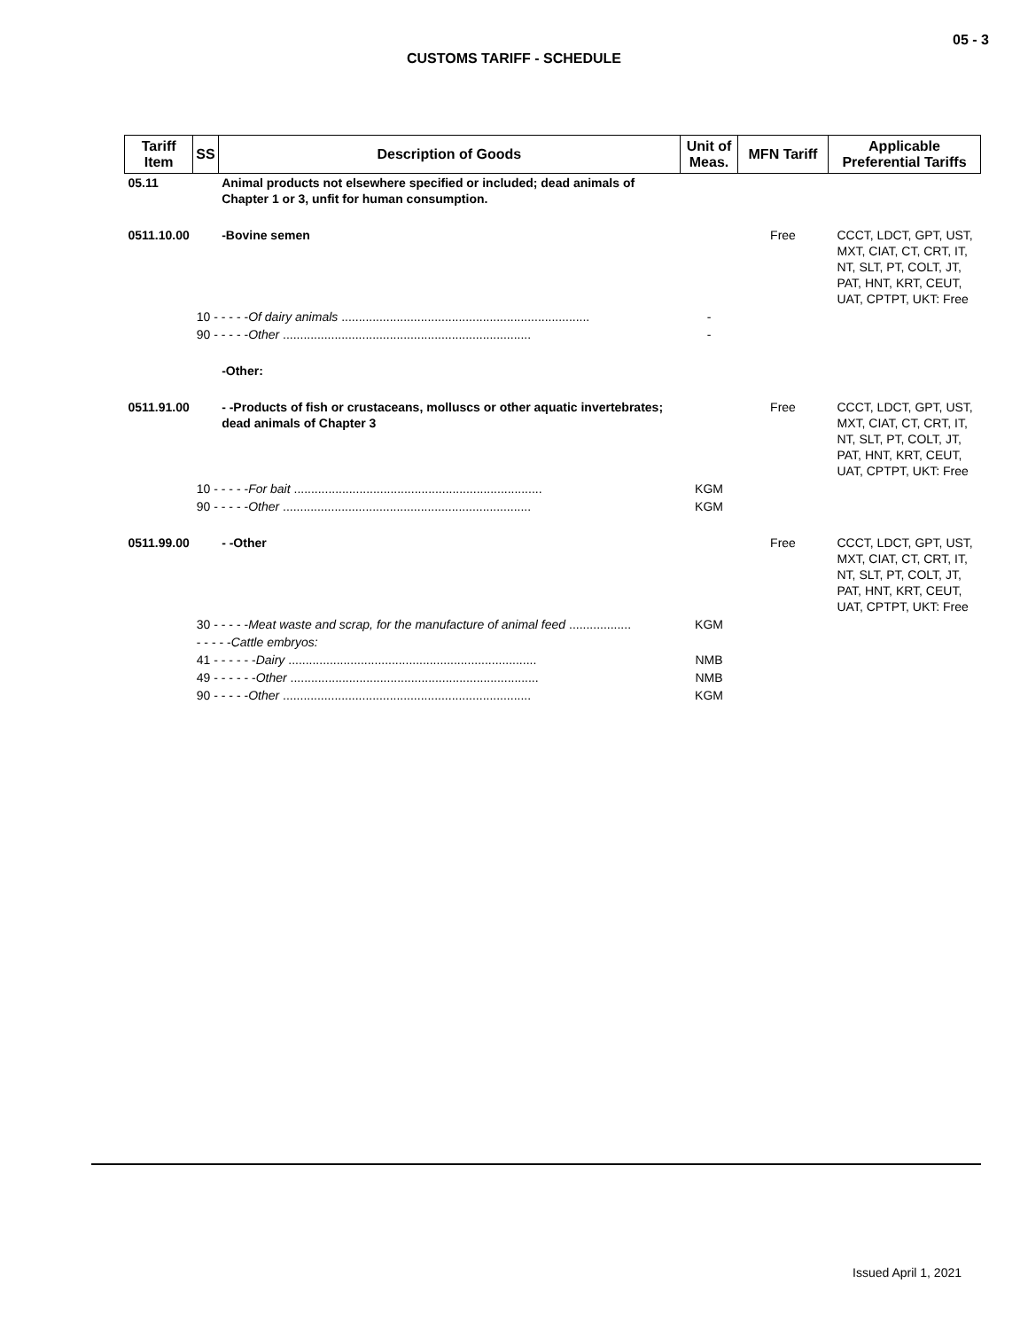05 - 3
CUSTOMS TARIFF - SCHEDULE
| Tariff Item | SS | Description of Goods | Unit of Meas. | MFN Tariff | Applicable Preferential Tariffs |
| --- | --- | --- | --- | --- | --- |
| 05.11 | | Animal products not elsewhere specified or included; dead animals of Chapter 1 or 3, unfit for human consumption. | | | |
| 0511.10.00 | | -Bovine semen | | Free | CCCT, LDCT, GPT, UST, MXT, CIAT, CT, CRT, IT, NT, SLT, PT, COLT, JT, PAT, HNT, KRT, CEUT, UAT, CPTPT, UKT: Free |
| | 10 - - - - - Of dairy animals ........................................................................ | | - | | |
| | 90 - - - - - Other ........................................................................ | | - | | |
| | | -Other: | | | |
| 0511.91.00 | | - -Products of fish or crustaceans, molluscs or other aquatic invertebrates; dead animals of Chapter 3 | | Free | CCCT, LDCT, GPT, UST, MXT, CIAT, CT, CRT, IT, NT, SLT, PT, COLT, JT, PAT, HNT, KRT, CEUT, UAT, CPTPT, UKT: Free |
| | 10 - - - - - For bait ........................................................................ | | KGM | | |
| | 90 - - - - - Other ........................................................................ | | KGM | | |
| 0511.99.00 | | - -Other | | Free | CCCT, LDCT, GPT, UST, MXT, CIAT, CT, CRT, IT, NT, SLT, PT, COLT, JT, PAT, HNT, KRT, CEUT, UAT, CPTPT, UKT: Free |
| | 30 - - - - - Meat waste and scrap, for the manufacture of animal feed .................. | | KGM | | |
| | - - - - - Cattle embryos: | | | | |
| | 41 - - - - - - Dairy ........................................................................ | | NMB | | |
| | 49 - - - - - - Other ........................................................................ | | NMB | | |
| | 90 - - - - - Other ........................................................................ | | KGM | | |
Issued April 1, 2021